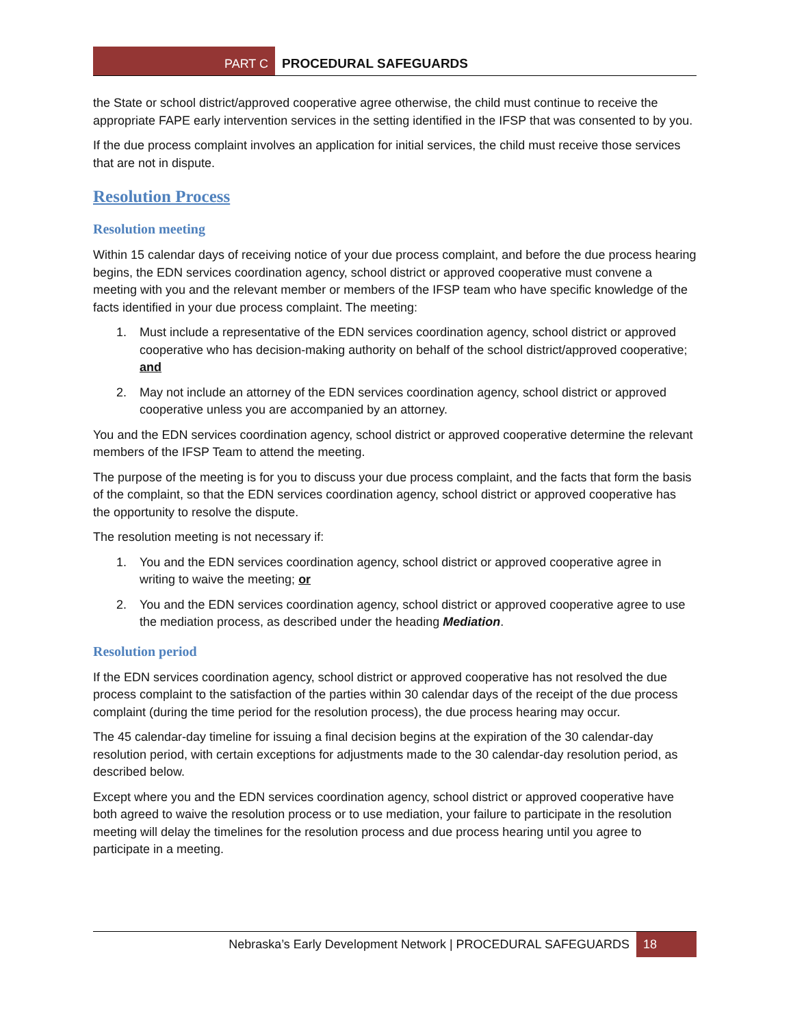PART C PROCEDURAL SAFEGUARDS
the State or school district/approved cooperative agree otherwise, the child must continue to receive the appropriate FAPE early intervention services in the setting identified in the IFSP that was consented to by you.
If the due process complaint involves an application for initial services, the child must receive those services that are not in dispute.
Resolution Process
Resolution meeting
Within 15 calendar days of receiving notice of your due process complaint, and before the due process hearing begins, the EDN services coordination agency, school district or approved cooperative must convene a meeting with you and the relevant member or members of the IFSP team who have specific knowledge of the facts identified in your due process complaint. The meeting:
1. Must include a representative of the EDN services coordination agency, school district or approved cooperative who has decision-making authority on behalf of the school district/approved cooperative; and
2. May not include an attorney of the EDN services coordination agency, school district or approved cooperative unless you are accompanied by an attorney.
You and the EDN services coordination agency, school district or approved cooperative determine the relevant members of the IFSP Team to attend the meeting.
The purpose of the meeting is for you to discuss your due process complaint, and the facts that form the basis of the complaint, so that the EDN services coordination agency, school district or approved cooperative has the opportunity to resolve the dispute.
The resolution meeting is not necessary if:
1. You and the EDN services coordination agency, school district or approved cooperative agree in writing to waive the meeting; or
2. You and the EDN services coordination agency, school district or approved cooperative agree to use the mediation process, as described under the heading Mediation.
Resolution period
If the EDN services coordination agency, school district or approved cooperative has not resolved the due process complaint to the satisfaction of the parties within 30 calendar days of the receipt of the due process complaint (during the time period for the resolution process), the due process hearing may occur.
The 45 calendar-day timeline for issuing a final decision begins at the expiration of the 30 calendar-day resolution period, with certain exceptions for adjustments made to the 30 calendar-day resolution period, as described below.
Except where you and the EDN services coordination agency, school district or approved cooperative have both agreed to waive the resolution process or to use mediation, your failure to participate in the resolution meeting will delay the timelines for the resolution process and due process hearing until you agree to participate in a meeting.
Nebraska’s Early Development Network | PROCEDURAL SAFEGUARDS 18